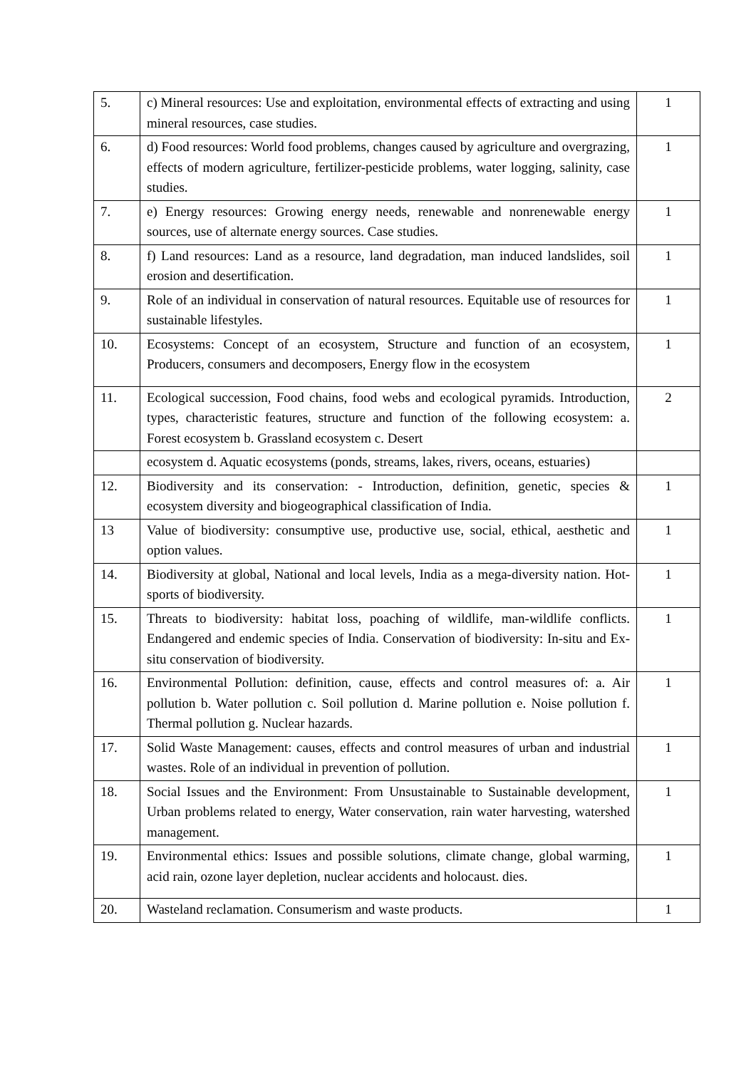| 5. | c) Mineral resources: Use and exploitation, environmental effects of extracting and using mineral resources, case studies. | 1 |
| 6. | d) Food resources: World food problems, changes caused by agriculture and overgrazing, effects of modern agriculture, fertilizer-pesticide problems, water logging, salinity, case studies. | 1 |
| 7. | e) Energy resources: Growing energy needs, renewable and nonrenewable energy sources, use of alternate energy sources. Case studies. | 1 |
| 8. | f) Land resources: Land as a resource, land degradation, man induced landslides, soil erosion and desertification. | 1 |
| 9. | Role of an individual in conservation of natural resources. Equitable use of resources for sustainable lifestyles. | 1 |
| 10. | Ecosystems: Concept of an ecosystem, Structure and function of an ecosystem, Producers, consumers and decomposers, Energy flow in the ecosystem | 1 |
| 11. | Ecological succession, Food chains, food webs and ecological pyramids. Introduction, types, characteristic features, structure and function of the following ecosystem: a. Forest ecosystem b. Grassland ecosystem c. Desert | 2 |
| | ecosystem d. Aquatic ecosystems (ponds, streams, lakes, rivers, oceans, estuaries) | |
| 12. | Biodiversity and its conservation: - Introduction, definition, genetic, species & ecosystem diversity and biogeographical classification of India. | 1 |
| 13 | Value of biodiversity: consumptive use, productive use, social, ethical, aesthetic and option values. | 1 |
| 14. | Biodiversity at global, National and local levels, India as a mega-diversity nation. Hot-sports of biodiversity. | 1 |
| 15. | Threats to biodiversity: habitat loss, poaching of wildlife, man-wildlife conflicts. Endangered and endemic species of India. Conservation of biodiversity: In-situ and Ex-situ conservation of biodiversity. | 1 |
| 16. | Environmental Pollution: definition, cause, effects and control measures of: a. Air pollution b. Water pollution c. Soil pollution d. Marine pollution e. Noise pollution f. Thermal pollution g. Nuclear hazards. | 1 |
| 17. | Solid Waste Management: causes, effects and control measures of urban and industrial wastes. Role of an individual in prevention of pollution. | 1 |
| 18. | Social Issues and the Environment: From Unsustainable to Sustainable development, Urban problems related to energy, Water conservation, rain water harvesting, watershed management. | 1 |
| 19. | Environmental ethics: Issues and possible solutions, climate change, global warming, acid rain, ozone layer depletion, nuclear accidents and holocaust. dies. | 1 |
| 20. | Wasteland reclamation. Consumerism and waste products. | 1 |